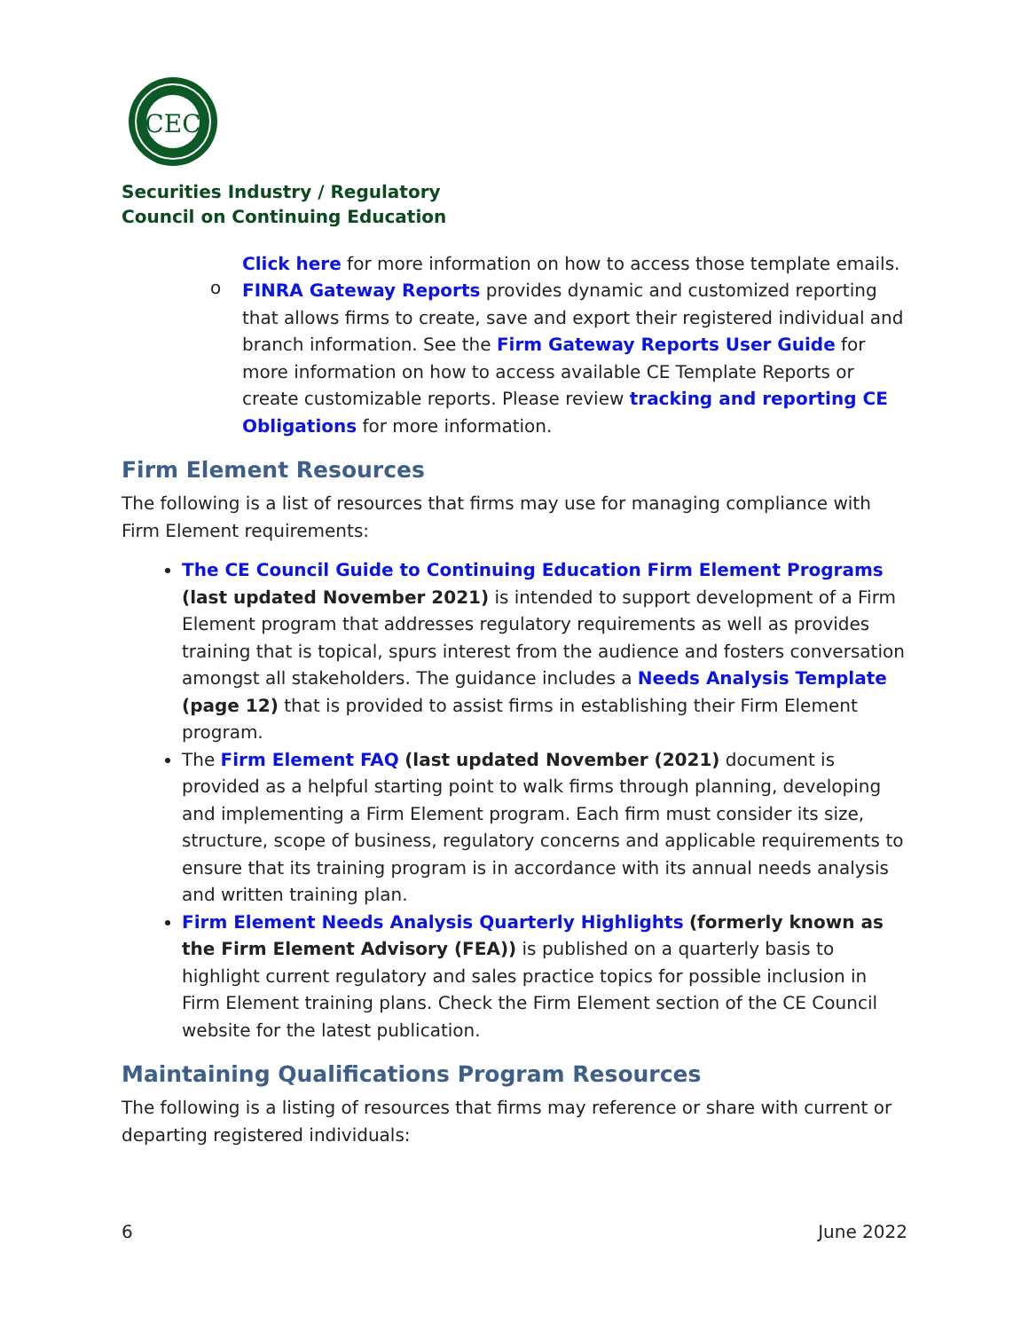CEC
Securities Industry / Regulatory
Council on Continuing Education
Click here for more information on how to access those template emails.
o
FINRA Gateway Reports provides dynamic and customized reporting that allows firms to create, save and export their registered individual and branch information. See the Firm Gateway Reports User Guide for more information on how to access available CE Template Reports or create customizable reports. Please review tracking and reporting CE Obligations for more information.
Firm Element Resources
The following is a list of resources that firms may use for managing compliance with Firm Element requirements:
The CE Council Guide to Continuing Education Firm Element Programs (last updated November 2021) is intended to support development of a Firm Element program that addresses regulatory requirements as well as provides training that is topical, spurs interest from the audience and fosters conversation amongst all stakeholders. The guidance includes a Needs Analysis Template (page 12) that is provided to assist firms in establishing their Firm Element program.
The Firm Element FAQ (last updated November (2021) document is provided as a helpful starting point to walk firms through planning, developing and implementing a Firm Element program. Each firm must consider its size, structure, scope of business, regulatory concerns and applicable requirements to ensure that its training program is in accordance with its annual needs analysis and written training plan.
Firm Element Needs Analysis Quarterly Highlights (formerly known as the Firm Element Advisory (FEA)) is published on a quarterly basis to highlight current regulatory and sales practice topics for possible inclusion in Firm Element training plans. Check the Firm Element section of the CE Council website for the latest publication.
Maintaining Qualifications Program Resources
The following is a listing of resources that firms may reference or share with current or departing registered individuals:
6 June 2022